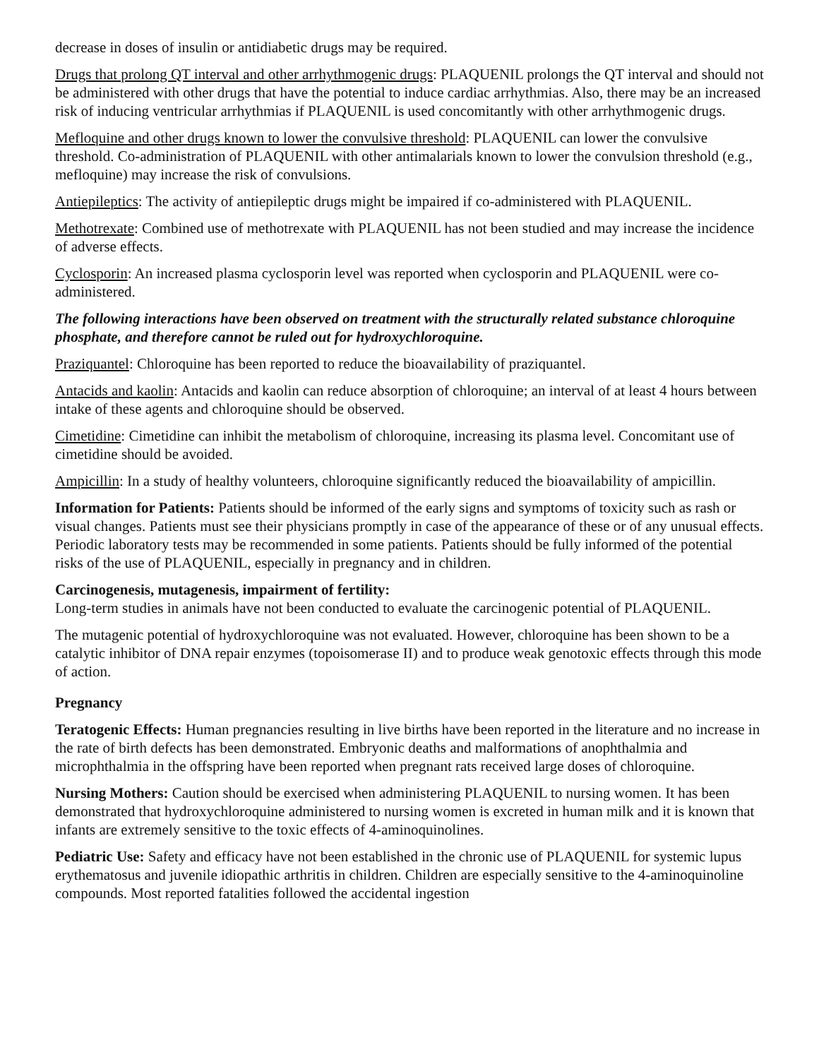decrease in doses of insulin or antidiabetic drugs may be required.
Drugs that prolong QT interval and other arrhythmogenic drugs: PLAQUENIL prolongs the QT interval and should not be administered with other drugs that have the potential to induce cardiac arrhythmias. Also, there may be an increased risk of inducing ventricular arrhythmias if PLAQUENIL is used concomitantly with other arrhythmogenic drugs.
Mefloquine and other drugs known to lower the convulsive threshold: PLAQUENIL can lower the convulsive threshold. Co-administration of PLAQUENIL with other antimalarials known to lower the convulsion threshold (e.g., mefloquine) may increase the risk of convulsions.
Antiepileptics: The activity of antiepileptic drugs might be impaired if co-administered with PLAQUENIL.
Methotrexate: Combined use of methotrexate with PLAQUENIL has not been studied and may increase the incidence of adverse effects.
Cyclosporin: An increased plasma cyclosporin level was reported when cyclosporin and PLAQUENIL were co-administered.
The following interactions have been observed on treatment with the structurally related substance chloroquine phosphate, and therefore cannot be ruled out for hydroxychloroquine.
Praziquantel: Chloroquine has been reported to reduce the bioavailability of praziquantel.
Antacids and kaolin: Antacids and kaolin can reduce absorption of chloroquine; an interval of at least 4 hours between intake of these agents and chloroquine should be observed.
Cimetidine: Cimetidine can inhibit the metabolism of chloroquine, increasing its plasma level. Concomitant use of cimetidine should be avoided.
Ampicillin: In a study of healthy volunteers, chloroquine significantly reduced the bioavailability of ampicillin.
Information for Patients: Patients should be informed of the early signs and symptoms of toxicity such as rash or visual changes. Patients must see their physicians promptly in case of the appearance of these or of any unusual effects. Periodic laboratory tests may be recommended in some patients. Patients should be fully informed of the potential risks of the use of PLAQUENIL, especially in pregnancy and in children.
Carcinogenesis, mutagenesis, impairment of fertility:
Long-term studies in animals have not been conducted to evaluate the carcinogenic potential of PLAQUENIL.
The mutagenic potential of hydroxychloroquine was not evaluated. However, chloroquine has been shown to be a catalytic inhibitor of DNA repair enzymes (topoisomerase II) and to produce weak genotoxic effects through this mode of action.
Pregnancy
Teratogenic Effects: Human pregnancies resulting in live births have been reported in the literature and no increase in the rate of birth defects has been demonstrated. Embryonic deaths and malformations of anophthalmia and microphthalmia in the offspring have been reported when pregnant rats received large doses of chloroquine.
Nursing Mothers: Caution should be exercised when administering PLAQUENIL to nursing women. It has been demonstrated that hydroxychloroquine administered to nursing women is excreted in human milk and it is known that infants are extremely sensitive to the toxic effects of 4-aminoquinolines.
Pediatric Use: Safety and efficacy have not been established in the chronic use of PLAQUENIL for systemic lupus erythematosus and juvenile idiopathic arthritis in children. Children are especially sensitive to the 4-aminoquinoline compounds. Most reported fatalities followed the accidental ingestion